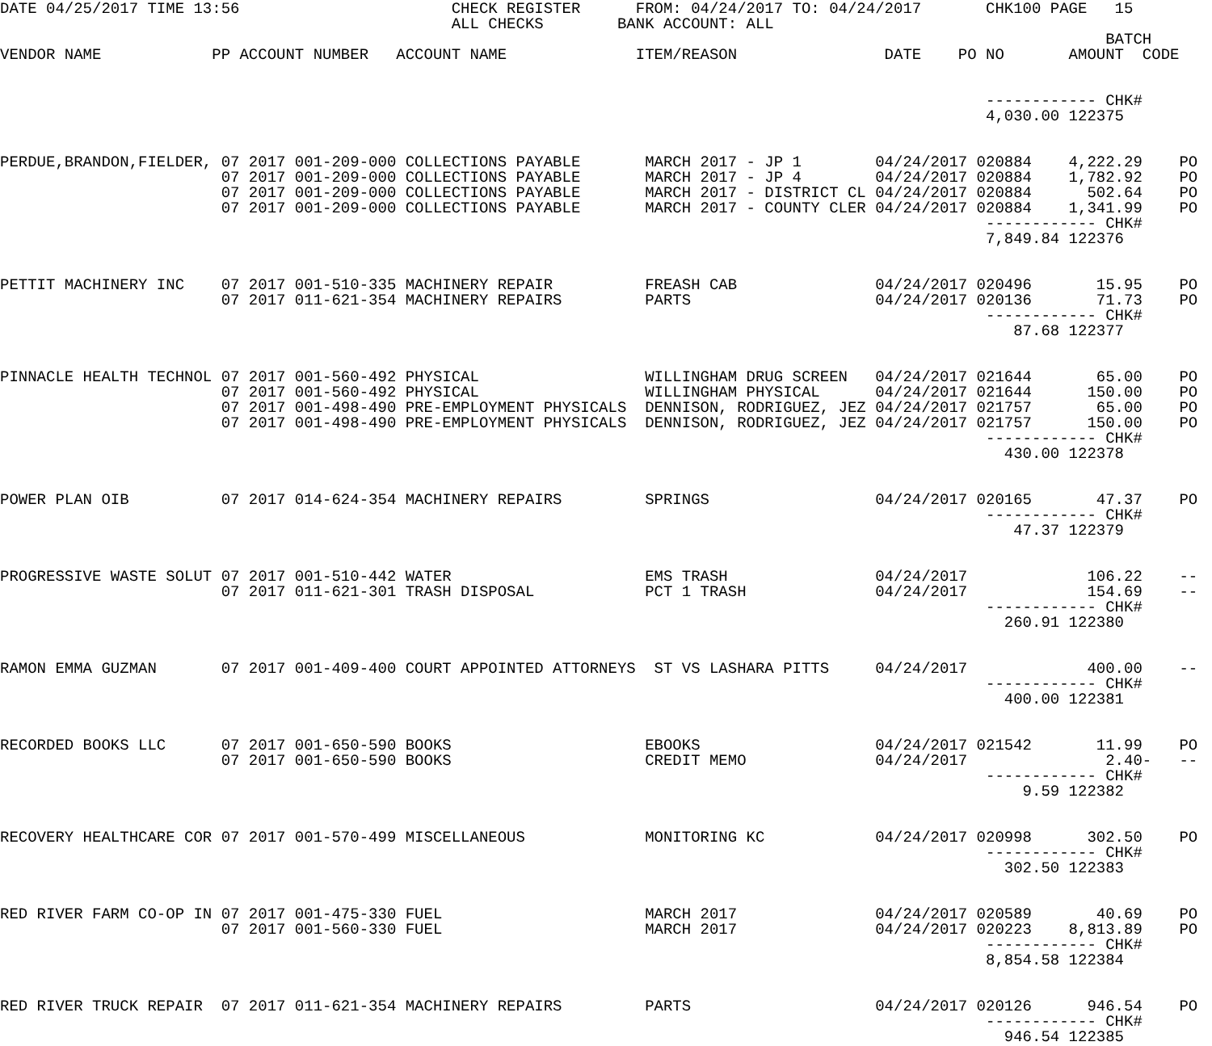DATE 04/25/2017 TIME 13:56                       CHECK REGISTER      FROM: 04/24/2017 TO: 04/24/2017       CHK100 PAGE   15
                                                 ALL CHECKS        BANK ACCOUNT: ALL
                                                                                                                        BATCH
VENDOR NAME            PP ACCOUNT NUMBER   ACCOUNT NAME              ITEM/REASON                DATE    PO NO       AMOUNT  CODE


                                                                                                           ------------ CHK#
                                                                                                           4,030.00 122375


PERDUE,BRANDON,FIELDER, 07 2017 001-209-000 COLLECTIONS PAYABLE       MARCH 2017 - JP 1        04/24/2017 020884    4,222.29    PO
                        07 2017 001-209-000 COLLECTIONS PAYABLE       MARCH 2017 - JP 4        04/24/2017 020884    1,782.92    PO
                        07 2017 001-209-000 COLLECTIONS PAYABLE       MARCH 2017 - DISTRICT CL 04/24/2017 020884      502.64    PO
                        07 2017 001-209-000 COLLECTIONS PAYABLE       MARCH 2017 - COUNTY CLER 04/24/2017 020884    1,341.99    PO
                                                                                                           ------------ CHK#
                                                                                                           7,849.84 122376


PETTIT MACHINERY INC    07 2017 001-510-335 MACHINERY REPAIR          FREASH CAB               04/24/2017 020496       15.95    PO
                        07 2017 011-621-354 MACHINERY REPAIRS         PARTS                    04/24/2017 020136       71.73    PO
                                                                                                           ------------ CHK#
                                                                                                              87.68 122377


PINNACLE HEALTH TECHNOL 07 2017 001-560-492 PHYSICAL                  WILLINGHAM DRUG SCREEN   04/24/2017 021644       65.00    PO
                        07 2017 001-560-492 PHYSICAL                  WILLINGHAM PHYSICAL      04/24/2017 021644      150.00    PO
                        07 2017 001-498-490 PRE-EMPLOYMENT PHYSICALS  DENNISON, RODRIGUEZ, JEZ 04/24/2017 021757       65.00    PO
                        07 2017 001-498-490 PRE-EMPLOYMENT PHYSICALS  DENNISON, RODRIGUEZ, JEZ 04/24/2017 021757      150.00    PO
                                                                                                           ------------ CHK#
                                                                                                             430.00 122378


POWER PLAN OIB          07 2017 014-624-354 MACHINERY REPAIRS         SPRINGS                  04/24/2017 020165       47.37    PO
                                                                                                           ------------ CHK#
                                                                                                              47.37 122379


PROGRESSIVE WASTE SOLUT 07 2017 001-510-442 WATER                     EMS TRASH                04/24/2017             106.22    --
                        07 2017 011-621-301 TRASH DISPOSAL            PCT 1 TRASH              04/24/2017             154.69    --
                                                                                                           ------------ CHK#
                                                                                                             260.91 122380


RAMON EMMA GUZMAN       07 2017 001-409-400 COURT APPOINTED ATTORNEYS  ST VS LASHARA PITTS     04/24/2017             400.00    --
                                                                                                           ------------ CHK#
                                                                                                             400.00 122381


RECORDED BOOKS LLC      07 2017 001-650-590 BOOKS                     EBOOKS                   04/24/2017 021542       11.99    PO
                        07 2017 001-650-590 BOOKS                     CREDIT MEMO              04/24/2017               2.40-   --
                                                                                                           ------------ CHK#
                                                                                                               9.59 122382


RECOVERY HEALTHCARE COR 07 2017 001-570-499 MISCELLANEOUS             MONITORING KC            04/24/2017 020998      302.50    PO
                                                                                                           ------------ CHK#
                                                                                                             302.50 122383


RED RIVER FARM CO-OP IN 07 2017 001-475-330 FUEL                      MARCH 2017               04/24/2017 020589       40.69    PO
                        07 2017 001-560-330 FUEL                      MARCH 2017               04/24/2017 020223    8,813.89    PO
                                                                                                           ------------ CHK#
                                                                                                           8,854.58 122384


RED RIVER TRUCK REPAIR  07 2017 011-621-354 MACHINERY REPAIRS         PARTS                    04/24/2017 020126      946.54    PO
                                                                                                           ------------ CHK#
                                                                                                             946.54 122385